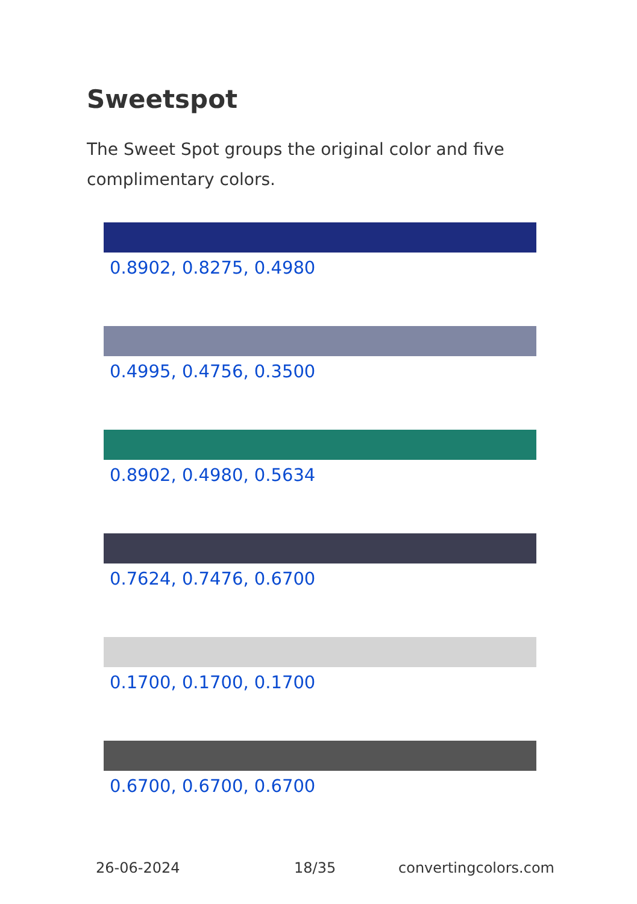Sweetspot
The Sweet Spot groups the original color and five complimentary colors.
0.8902, 0.8275, 0.4980
0.4995, 0.4756, 0.3500
0.8902, 0.4980, 0.5634
0.7624, 0.7476, 0.6700
0.1700, 0.1700, 0.1700
0.6700, 0.6700, 0.6700
26-06-2024 18/35 convertingcolors.com